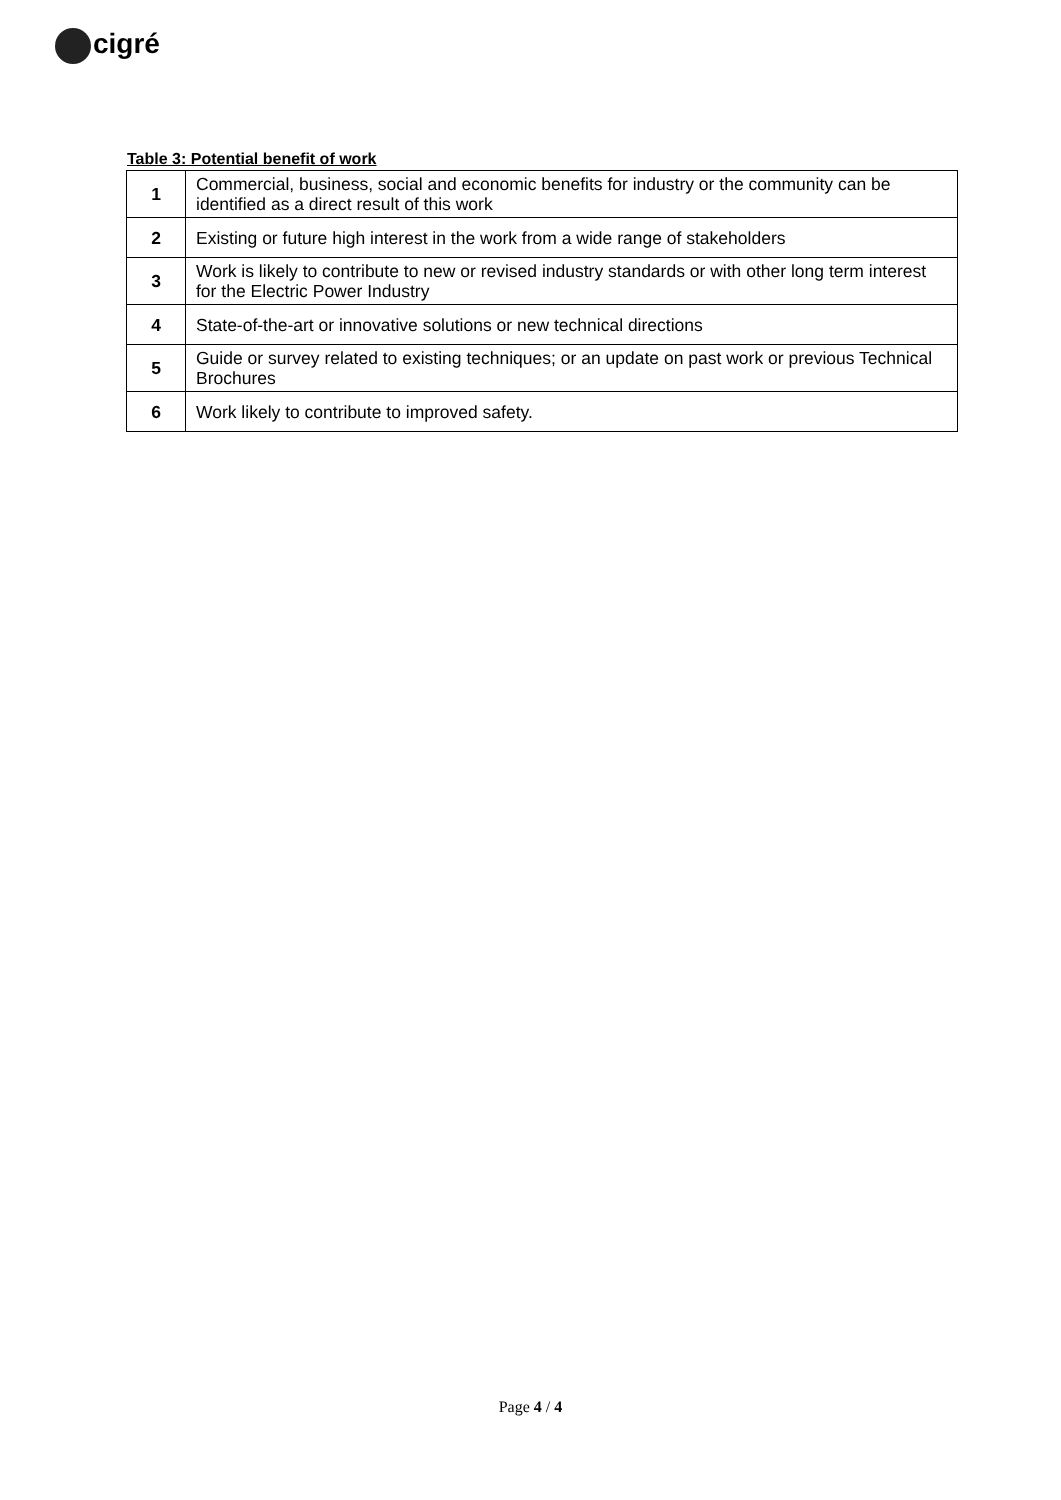cigré
Table 3: Potential benefit of work
| 1 | Commercial, business, social and economic benefits for industry or the community can be identified as a direct result of this work |
| 2 | Existing or future high interest in the work from a wide range of stakeholders |
| 3 | Work is likely to contribute to new or revised industry standards or with other long term interest for the Electric Power Industry |
| 4 | State-of-the-art or innovative solutions or new technical directions |
| 5 | Guide or survey related to existing techniques; or an update on past work or previous Technical Brochures |
| 6 | Work likely to contribute to improved safety. |
Page 4 / 4